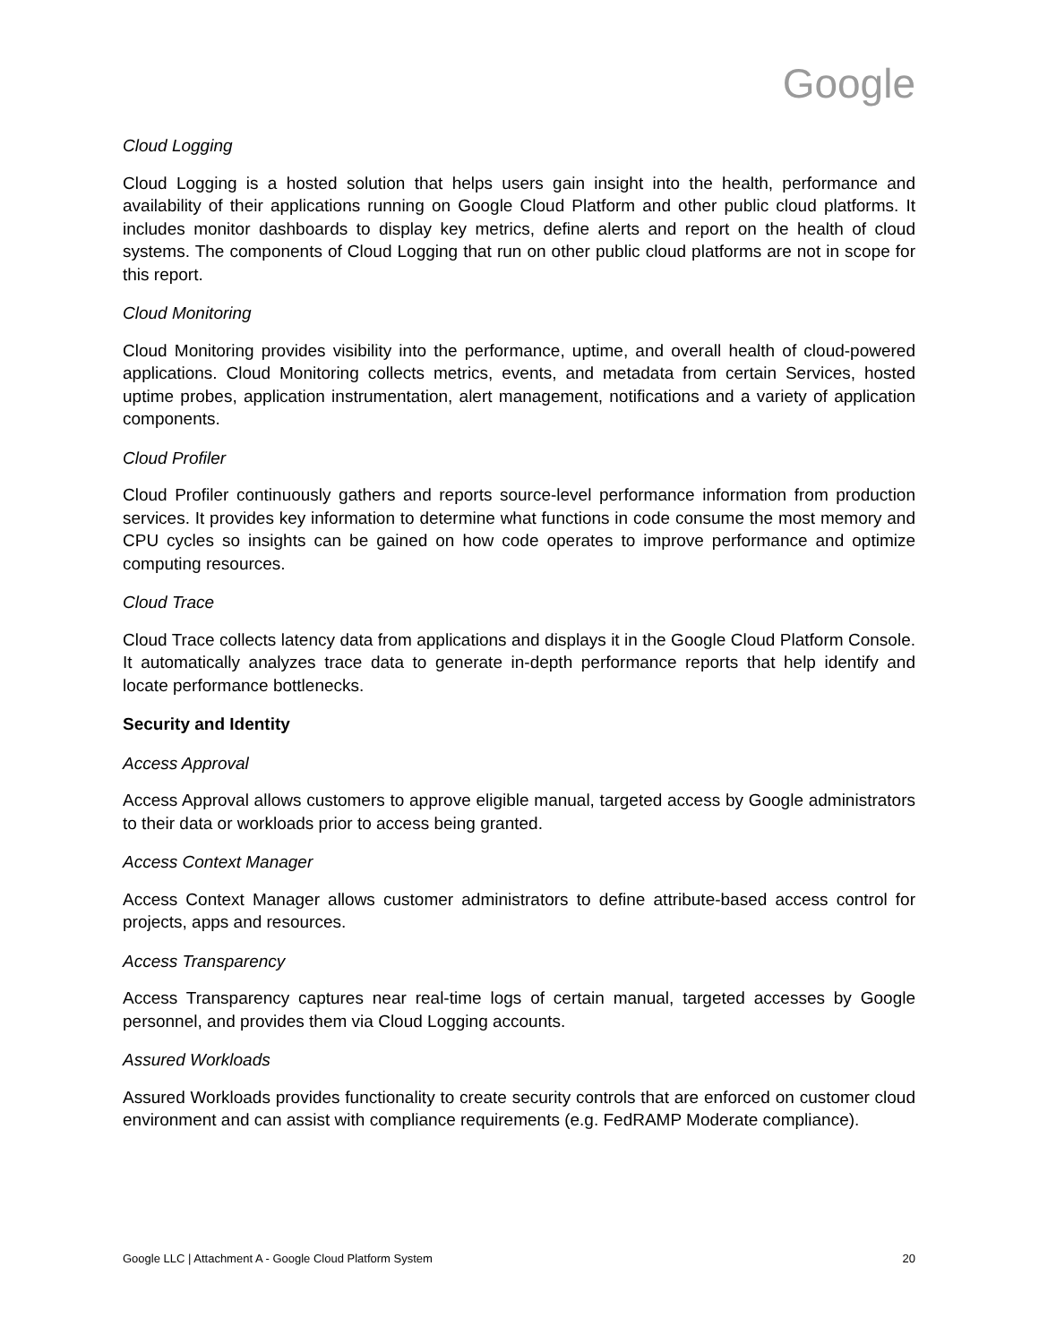Google
Cloud Logging
Cloud Logging is a hosted solution that helps users gain insight into the health, performance and availability of their applications running on Google Cloud Platform and other public cloud platforms. It includes monitor dashboards to display key metrics, define alerts and report on the health of cloud systems. The components of Cloud Logging that run on other public cloud platforms are not in scope for this report.
Cloud Monitoring
Cloud Monitoring provides visibility into the performance, uptime, and overall health of cloud-powered applications. Cloud Monitoring collects metrics, events, and metadata from certain Services, hosted uptime probes, application instrumentation, alert management, notifications and a variety of application components.
Cloud Profiler
Cloud Profiler continuously gathers and reports source-level performance information from production services. It provides key information to determine what functions in code consume the most memory and CPU cycles so insights can be gained on how code operates to improve performance and optimize computing resources.
Cloud Trace
Cloud Trace collects latency data from applications and displays it in the Google Cloud Platform Console. It automatically analyzes trace data to generate in-depth performance reports that help identify and locate performance bottlenecks.
Security and Identity
Access Approval
Access Approval allows customers to approve eligible manual, targeted access by Google administrators to their data or workloads prior to access being granted.
Access Context Manager
Access Context Manager allows customer administrators to define attribute-based access control for projects, apps and resources.
Access Transparency
Access Transparency captures near real-time logs of certain manual, targeted accesses by Google personnel, and provides them via Cloud Logging accounts.
Assured Workloads
Assured Workloads provides functionality to create security controls that are enforced on customer cloud environment and can assist with compliance requirements (e.g. FedRAMP Moderate compliance).
Google LLC | Attachment A - Google Cloud Platform System 20